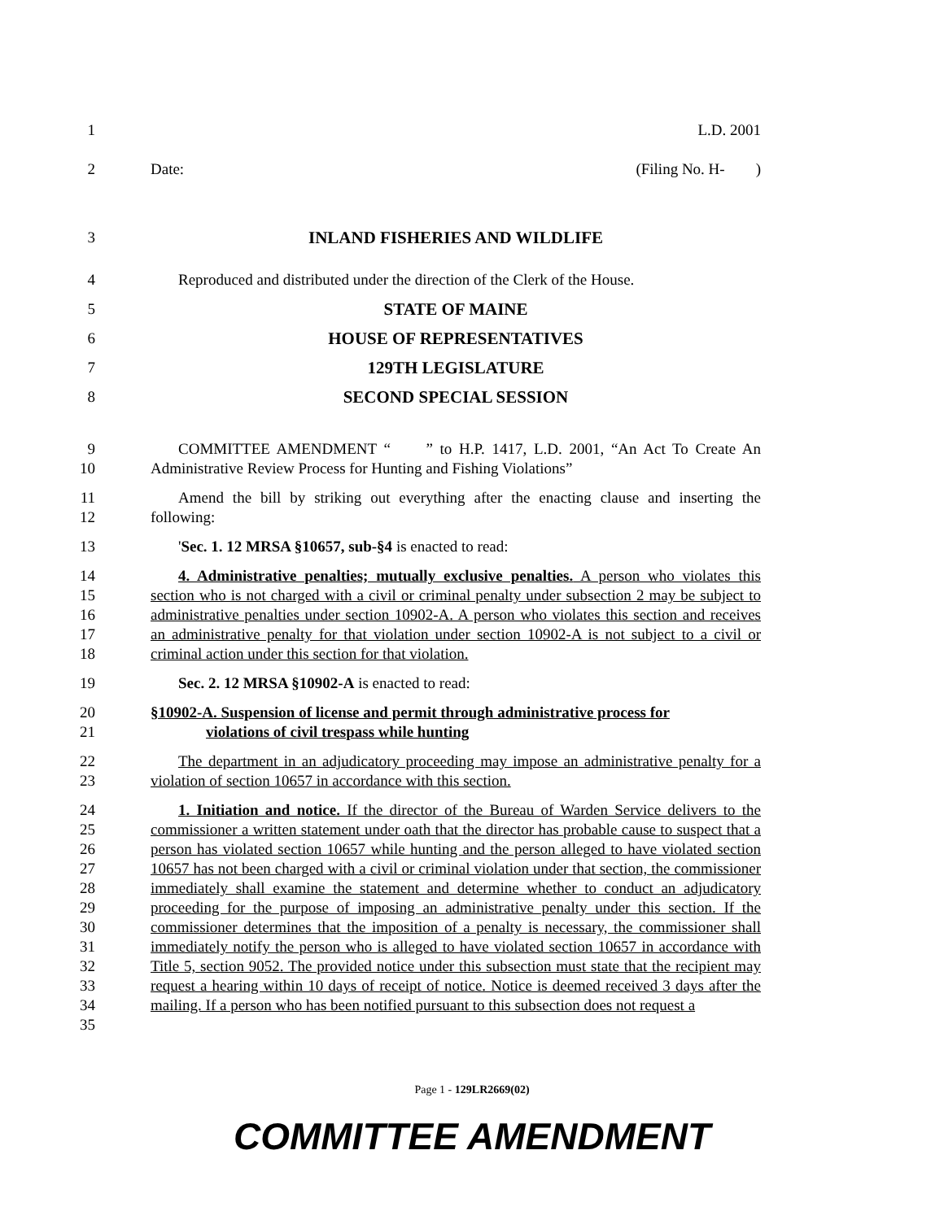1 L.D. 2001
2 Date: (Filing No. H- )
3 INLAND FISHERIES AND WILDLIFE
4 Reproduced and distributed under the direction of the Clerk of the House.
5 STATE OF MAINE
6 HOUSE OF REPRESENTATIVES
7 129TH LEGISLATURE
8 SECOND SPECIAL SESSION
9
10
COMMITTEE AMENDMENT “ ” to H.P. 1417, L.D. 2001, “An Act To Create An Administrative Review Process for Hunting and Fishing Violations”
11
12
Amend the bill by striking out everything after the enacting clause and inserting the following:
13 'Sec. 1. 12 MRSA §10657, sub-§4 is enacted to read:
14
15
16
17
18
4. Administrative penalties; mutually exclusive penalties. A person who violates this section who is not charged with a civil or criminal penalty under subsection 2 may be subject to administrative penalties under section 10902-A. A person who violates this section and receives an administrative penalty for that violation under section 10902-A is not subject to a civil or criminal action under this section for that violation.
19 Sec. 2. 12 MRSA §10902-A is enacted to read:
20
21
§10902-A. Suspension of license and permit through administrative process for
violations of civil trespass while hunting
22
23
The department in an adjudicatory proceeding may impose an administrative penalty for a violation of section 10657 in accordance with this section.
24
25
26
27
28
29
30
31
32
33
34
35
1. Initiation and notice. If the director of the Bureau of Warden Service delivers to the commissioner a written statement under oath that the director has probable cause to suspect that a person has violated section 10657 while hunting and the person alleged to have violated section 10657 has not been charged with a civil or criminal violation under that section, the commissioner immediately shall examine the statement and determine whether to conduct an adjudicatory proceeding for the purpose of imposing an administrative penalty under this section. If the commissioner determines that the imposition of a penalty is necessary, the commissioner shall immediately notify the person who is alleged to have violated section 10657 in accordance with Title 5, section 9052. The provided notice under this subsection must state that the recipient may request a hearing within 10 days of receipt of notice. Notice is deemed received 3 days after the mailing. If a person who has been notified pursuant to this subsection does not request a
Page 1 - 129LR2669(02)
COMMITTEE AMENDMENT